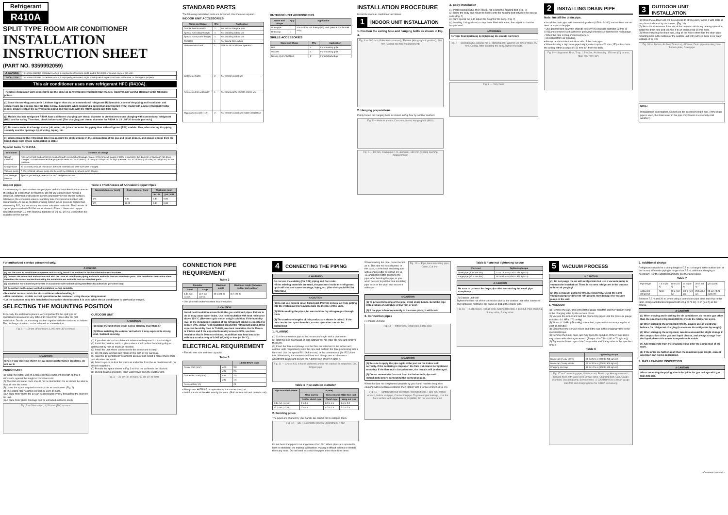Refrigerant
R410A
SPLIT TYPE ROOM AIR CONDITIONER
INSTALLATION INSTRUCTION SHEET
(PART NO. 9359992059)
| ⚠ WARNING | This mark indicates procedures which, if improperly performed, might lead to the death or serious injury of the user. |
| ⚠ CAUTION | This mark indicates procedures which, if improperly performed, might possibly result in personal harm to the user, or damage to property. |
This air conditioner uses new refrigerant HFC (R410A).
The basic installation work procedures are the same as conventional refrigerant (R22) models. However, pay careful attention to the following points:
(1) Since the working pressure is 1.6 times higher than that of conventional refrigerant (R22) models, some of the piping and installation and service tools are special. (See the table below.) Especially, when replacing a conventional refrigerant (R22) model with a new refrigerant R410A model, always replace the conventional piping and flare nuts with the R410A piping and flare nuts.
(2) Models that use refrigerant R410A have a different charging port thread diameter to prevent erroneous charging with conventional refrigerant (R22) and for safety. Therefore, check beforehand. [The charging port thread diameter for R410A is 1/2 UNF 20 threads per inch.]
(3) Be more careful that foreign matter (oil, water, etc.) does not enter the piping than with refrigerant (R22) models. Also, when storing the piping, securely seal the openings by pinching, taping, etc.
(4) When charging the refrigerant, take into account the slight change in the composition of the gas and liquid phases, and always charge from the liquid phase side whose composition is stable.
Special tools for R410A
| Tool name | Contents of change |
| --- | --- |
| Gauge manifold | Pressure is high and cannot be measured with a conventional gauge. To prevent erroneous mixing of other refrigerants, the diameter of each port has been changed. It is recommended the gauge with seals -0.1 to 5.3 MPa (-76 cmHg to 53 kgf/cm²) for high pressure. -0.1 to 3.8 MPa (-76 cmHg to 38 kgf/cm²) for low pressure. |
| Charge hose | To increase pressure resistance, the hose material and base size were changed. |
| Vacuum pump | A conventional vacuum pump can be used by installing a vacuum pump adapter. |
| Gas leakage detector | Special gas leakage detector for HFC refrigerant R410A. |
Copper pipes
It is necessary to use seamless copper pipes and it is desirable that the amount of residual oil is less than 40 mg/10 m. Do not use copper pipes having a collapsed, deformed or discolored portion (especially on the interior surface). Otherwise, the expansion valve or capillary tube may become blocked with contaminants. As an air conditioner using R410A incurs pressure higher than when using R22, it is necessary to choose adequate materials. Thicknesses of copper pipes used with R410A are as shown in Table 1. Never use copper pipes thinner than 0.8 mm (Nominal diameter is 1/4 in., 1/2 in.), even when it is available on the market.
Table 1 Thicknesses of Annealed Copper Pipes
| Nominal diameter (inch) | Outer diameter (mm) | Thickness (mm) | |
| --- | --- | --- | --- |
| | | R410A | [ref.] R22 |
| 1/4 | 6.35 | 0.80 | 0.80 |
| 1/2 | 12.70 | 0.80 | 0.80 |
STANDARD PARTS
The following installation parts are furnished. Use them as required.
INDOOR UNIT ACCESSORIES
| Name and Shape | Q'ty | Application |
| --- | --- | --- |
| Coupler heat insulation | 2 | For indoor side pipe joint |
| Special nut A (large flange) | 4 | For installing indoor unit |
| Special nut B (small flange) | 4 | For installing indoor unit |
| Template | 1 | For ceiling hole cutting |
| Remote control unit | 1 | Use for air conditioner operation |
| Battery (penlight) | 2 | For remote control unit |
| Remote control unit holder | 1 | For mounting the remote control unit |
| Tapping screw (ø3 × 12) | 2 | For remote control unit holder installation |
OUTDOOR UNIT ACCESSORIES
| Name and Shape | Q'ty | Application |
| --- | --- | --- |
| Drain pipe | 1 | For outdoor unit drain piping work (Heat & Cool model only) |
| Drain cap | 1 | |
GRILLE ACCESSORIES
| Name and Shape | Q'ty | Application |
| --- | --- | --- |
| Bolt | 4 | For mounting grille |
| Washer | 4 | For mounting grille |
| Blower cover insulation | 2 | For discharged air |
INSTALLATION PROCEDURE
Install the room air conditioner as follows:
1 INDOOR UNIT INSTALLATION
1. Position the ceiling hole and hanging bolts as shown in Fig. 4.
Fig. 4 — 660 mm (Grille measurement), 580 mm (Hanging bolt position), 660 mm (Ceiling opening measurement)
2. Hanging preparations
Firmly fasten the hanging bolts as shown in Fig. 5 or by another method.
Fig. 5 — Hole-in anchor, Concrete, Insert, Hanging bolt (M10)
Fig. 6 — 80 mm, Drain pipe (I. D. ø32 mm), 680 mm (Ceiling opening measurement)
3. Body installation
(1) Install special nut A, then special nut B onto the hanging bolt. (Fig. 7)
(2) Raise the body and mount its hooks onto the hanging bolt between the special nuts. (Fig. 7)
(3) Turn special nut B to adjust the height of the body. (Fig. 7)
(4) Leveling. Using a level, or vinyl hose filled with water, fine adjust so that the body is level.
⚠ WARNING
Perform final tightening by tightening the double nut firmly.
Fig. 7 — Special nut A, Special nut B, Hanging bolt, Washer, 30 mm or more, 15 mm, Ceiling. After installing the body, tighten the nuts.
Fig. 8 — Vinyl hose
2 INSTALLING DRAIN PIPE
Note: Install the drain pipe.
• Install the drain pipe with downward gradient (1/50 to 1/100) and so there are no rises or traps in the pipe.
• Use general hard polyvinyl chloride pipe (VP25) [outside diameter 32 mm (1-1/4")] and connect it with adhesive (polyvinyl chloride) so that there is no leakage.
• When the pipe is long, install supporters.
• Do not perform air bleeding.
• Always heat insulate the indoor side of the drain pipe.
• When desiring a high drain pipe height, raise it up to 400 mm (15") or less from the ceiling within a range of 150 mm (6") from the body.
Fig. 9 — Supporter, Rise, Trap, 1.5 to 2 m, Air bleeding, 150 mm (6") or less, Max. 400 mm (15")
3 OUTDOOR UNIT INSTALLATION
(1) When the outdoor unit will be exposed to strong wind, fasten it with bolts at the places indicated by the arrows. (Fig. 10)
(2) Since the drain water flows out of the outdoor unit during heating operation, install the drain pipe and connect it to an commercial 16 mm hose.
(3) When installing the drain pipe, plug all the holes other than the drain pipe mounting hole in the bottom of the outdoor unit with putty so there is no water leakage. (Fig. 10)
Fig. 10 — Bottom, Air flow, Drain cap, 483 mm, Drain pipe mounting hole, Bottom plate, Drain pipe
NOTE:
Installation in cold regions. Do not use the accessory drain pipe. (If the drain pipe is used, the drain water in the pipe may freeze in extremely cold weather.)
For authorized service personnel only.
| ⚠ WARNING |
| --- |
| (1) For the room air conditioner to operate satisfactorily, install it as outlined in this installation instruction sheet. |
| (2) Connect the indoor unit and outdoor unit with the room air conditioner piping and cords available from our standards parts. This installation instruction sheet describes the correct connections using the installation set available from our standard parts. |
| (3) Installation work must be performed in accordance with national wiring standards by authorized personnel only. |
| (4) Do not turn on the power until all installation work is complete. |
• Be careful not to scratch the air conditioner when handling it.
• After installation, explain correct operation to the customer, using the operating manual.
• Let the customer keep this installation instruction sheet because it is used when the air conditioner is serviced or moved.
SELECTING THE MOUNTING POSITION
Especially, the installation place is very important for the split type air conditioner because it is very difficult to move from place after the first installation. Decide the mounting position together with the customer as follows: The discharge direction can be selected as shown below.
Fig. 1 — 100 cm (4") or more, 1,000 mm (39") or more
⚠ CAUTION
Since 2-way outlet as shown below causes performance problems, do not set it.
INDOOR UNIT
(1) Install the indoor unit on a place having a sufficient strength so that it withstands against the weight of the indoor unit.
(2) The inlet and outlet ports should not be obstructed; the air should be able to blow all over the room.
(3) Leave the space required to service the air conditioner. (Fig. 2)
(4) The ceiling rear height is 250 mm (9-3/8") or more.
(5) A place from where the air can be distributed evenly throughout the room by the unit.
(6) A place from where drainage can be extracted outdoors easily.
Fig. 2 — Obstruction, 1,000 mm (39") or more
OUTDOOR UNIT
⚠ WARNING
(1) Install the unit where it will not be tilted by more than 5°.
(2) When installing the outdoor unit where it may exposed to strong wind, fasten it securely.
(1) If possible, do not install the unit where it will exposed to direct sunlight.
(2) Install the outdoor unit in a place where it will be free from being dirty or getting wet by rain as much as possible.
(3) Install the unit where connection to the indoor unit is easy.
(4) Do not place animals and plants in the path of the warm air.
(5) Take the air conditioner weight into account and select a place where noise and vibration are small.
(6) Select a place so that the warm air and noise from the air conditioner do not disturb neighbors.
(7) Provide the space shown in Fig. 3 so that the air flow is not blocked.
(8) During heating operation, drain water flows from the outdoor unit.
Fig. 3 — 30 cm (1') or more, 60 cm (2') or more
CONNECTION PIPE REQUIREMENT
Table 2
| Diameter | | Maximum length | Maximum Height (between indoor and outdoor) |
| --- | --- | --- | --- |
| Small | Large | | |
| 6.35 mm (1/4 in.) | 12.7 mm (1/2 in.) | 20 m (66 ft) | 8 m (26 ft) |
• Use pipe with water-resistant heat insulation.
⚠ CAUTION
Install heat insulation around both the gas and liquid pipes. Failure to do so may cause water leaks. Use heat insulation with heat resistance above 120 °C. (Reverse cycle model only) In addition, if the humidity level at the installation location of the refrigerant piping is expected to exceed 70%, install heat insulation around the refrigerant piping. If the expected humidity level is 70-80%, use heat insulation that is 15 mm or thicker and if the expected humidity exceeds 80%, use heat insulation that is 20 mm or thicker. In addition, use heat insulation with heat conductivity of 0.045 W/(m K) or less (at 20 °C).
ELECTRICAL REQUIREMENT
• Electric wire size and fuse capacity:
Table 3
| | | 18,000 BTU/h class |
| --- | --- | --- |
| Power cord (mm²) | MAX. | 3.0 |
| | MIN. | 2.5 |
| Connection cord (mm²) | MAX. | 2.5 |
| | MIN. | 1.5 |
| Fuse capacity (A) | | 20 |
• Always use H07RN-F or equivalent to the connection cord.
• Install the circuit breaker nearby the units. (Both indoor unit and outdoor unit)
4 CONNECTING THE PIPING
⚠ WARNING
Do not use the existing (for R22) piping and flare nuts.
• If the existing materials are used, the pressure inside the refrigerant cycle will rise and cause breakage, injury, etc. (Use the special R410A materials.)
⚠ CAUTION
(1) Do not use mineral oil on flared part. Prevent mineral oil from getting into the system as this would reduce the lifetime of the units.
(2) While welding the pipes, be sure to blow dry nitrogen gas through them.
(3) The maximum lengths of this product are shown in table 2. If the units are further apart than this, correct operation can not be guaranteed.
1. FLARING
(1) Cut the connection pipe to the necessary length with a pipe cutter.
(2) Hold the pipe downward so that cuttings will not enter the pipe and remove the burrs.
(3) Insert the flare nut (always use the flare nut attached to the indoor and outdoor units respectively) onto the pipe and perform the flare processing with a flare tool. Use the special R410A flare tool, or the conventional (for R22) flare tool. When using the conventional flare tool, always use an allowance adjustment gauge and secure the A dimension shown in table 4.
Fig. 11 — Check if [L] is flared uniformly and is not cracked or scratched. Die, Copper pipe
Table 4 Pipe outside diameter
| Pipe outside diameter | A (mm) | | |
| --- | --- | --- | --- |
| | Flare tool for | Conventional (R22) flare tool | |
| | R410A, clutch type | Clutch type | Wing nut type |
| 6.35 mm (1/4 in.) | 0 to 0.5 | 1.0 to 1.5 | 1.5 to 2.0 |
| 12.7 mm (1/2 in.) | 0 to 0.5 | 1.0 to 1.5 | 2.0 to 2.5 |
2. Bending pipes
The pipes are shaped by your hands. Be careful not to collapse them.
Fig. 12 — OK ○ Extend the pipe by unwinding it. × NO
Do not bend the pipes in an angle more than 90°. When pipes are repeatedly bent or stretched, the material will harden, making it difficult to bend or stretch them any more. Do not bend or stretch the pipes more than three times.
When bending the pipe, do not bend it as is. The pipe will be collapsed. In this case, cut the heat insulating pipe with a sharp cutter as shown in Fig. 13, and bend it after exposing the pipe. After bending the pipe as you want, be sure to put the heat insulating pipe back on the pipe, and secure it with tape.
Fig. 13 — Pipe, Heat insulating pipe, Cutter, Cut line
⚠ CAUTION
(1) To prevent breaking of the pipe, avoid sharp bends. Bend the pipe with a radius of curvature of 150 mm or over.
(2) If the pipe is bent repeatedly at the same place, it will break.
3. Connection pipes
(1) Indoor unit side
Fig. 14 — Indoor unit, Small pipe, Large pipe
⚠ CAUTION
(1) Be sure to apply the pipe against the port on the indoor unit correctly. If the centering is improper, the flare nut cannot be tightened smoothly. If the flare nut is forced to turn, the threads will be damaged.
(2) Do not remove the flare nut from the indoor unit pipe until immediately before connecting the connection pipe.
When the flare nut is tightened properly by your hand, hold the body side coupling with a separate spanner, then tighten with a torque wrench. (Fig. 15)
Fig. 15 — Tighten with two wrenches. Wrench (fixed), Flare nut, Torque wrench, Indoor unit pipe, Connection pipe. To prevent gas leakage, coat the flare surface with alkylbenzene oil (HAB). Do not use mineral oil.
Table 5 Flare nut tightening torque
| Flare nut | Tightening torque |
| --- | --- |
| Small pipe (6.35 mm dia.) | 14 to 18 N·m (140 to 180 kgf·cm) |
| Large pipe (12.7 mm dia.) | 50 to 62 N·m (500 to 620 kgf·cm) |
⚠ CAUTION
Be sure to connect the large pipe after connecting the small pipe completely.
(2) Outdoor unit side
Tighten the flare nut of the connection pipe at the outdoor unit valve connector. The tightening method is the same as that at the indoor side.
Fig. 16 — (Large pipe), (Small pipe), Connection pipe, Flare nut, Pipe coupling, 3-way valve, 2-way valve
5 VACUUM PROCESS
⚠ CAUTION
(1) Do not purge the air with refrigerants but use a vacuum pump to vacuum the installation! There is no extra refrigerant in the outdoor unit for air purging!
(2) Use a vacuum pump for R410A exclusively. Using the same vacuum pump for different refrigerants may damage the vacuum pump or the unit.
1. VACUUM
(1) Remove the cap, and connect the gauge manifold and the vacuum pump to the charging valve by the service hoses.
(2) Vacuum the indoor unit and the connecting pipes until the pressure gauge indicates -0.1 MPa (-76 cmHg).
(3) When -0.1 MPa (-76 cmHg) is reached, operate the vacuum pump for at least 15 minutes.
(4) Disconnect the service hoses and fit the cap to the charging valve to the specified torque.
(5) Remove the blank caps, and fully open the spindles of the 2-way and 3-way valves with a hexagon wrench (Torque: 6 to 7 N·m (60 to 70 kgf·cm)).
(6) Tighten the blank caps of the 2-way valve and 3-way valve to the specified torque.
Table 6
| | Tightening torque |
| --- | --- |
| Blank cap (2-way valve) | 20 to 25 N·m (200 to 250 kgf·cm) |
| Blank cap (3-way valve) | 20 to 30 N·m (200 to 300 kgf·cm) |
| Charging port cap | 10 to 12 N·m (100 to 120 kgf·cm) |
Fig. 17 — Connecting pipe, Outdoor unit, Blank cap, Hexagon wrench, Service hose with valve core, 3-way valve, Charging port, Cap, Gauge manifold, Vacuum pump, Service hose. ⚠ CAUTION Use a clean gauge manifold and charging hose for R410A exclusively.
2. Additional charge
Refrigerant suitable for a piping length of 7.5 m is charged in the outdoor unit at the factory. When the piping is longer than 7.5 m, additional charging is necessary. For the additional amount, see the table below.
Table 7
| Pipe length | 7.5 m (25 ft) | 10 m (33 ft) | 15 m (49 ft) | 20 m (66 ft) | g/m (oz/ft) |
| Additional refrigerant | None | 50 g (1.8 oz) | 150 g (5.3 oz) | 250 g (8.8 oz) | 20 g/m (0.21 oz/3.3 ft) |
Between 7.5 m and 20 m, when using a connection pipe other than that in the table, charge additional refrigerant with 20 g (0.71 oz) / 1 m (3.3 ft) as the criteria.
⚠ CAUTION
(1) When moving and installing the air conditioner, do not mix gas other than the specified refrigerant (R410A) inside the refrigerant cycle.
(2) When charging the refrigerant R410A, always use an electronic balance for refrigerant charging (to measure the refrigerant by weight).
(3) When charging the refrigerant, take into account the slight change in the composition of the gas and liquid phases, and always charge from the liquid phase side whose composition is stable.
(4) Add refrigerant from the charging valve after the completion of the work.
(5) If the units are further apart than the maximum pipe length, correct operation can not be guaranteed.
3. GAS LEAKAGE INSPECTION
⚠ CAUTION
After connecting the piping, check the joints for gas leakage with gas leak detector.
- Continued on back -